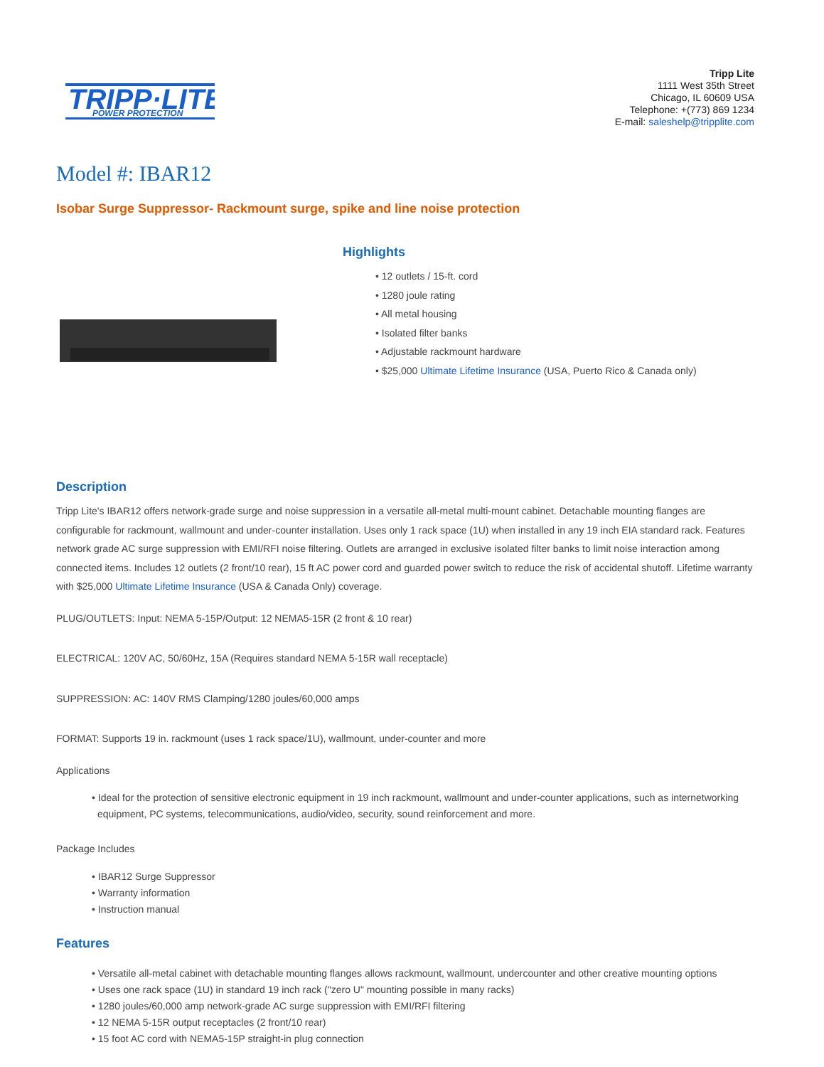TRIPP·LITE
POWER PROTECTION
Tripp Lite
1111 West 35th Street
Chicago, IL 60609 USA
Telephone: +(773) 869 1234
E-mail: saleshelp@tripplite.com
Model #: IBAR12
Isobar Surge Suppressor- Rackmount surge, spike and line noise protection
Highlights
• 12 outlets / 15-ft. cord
• 1280 joule rating
• All metal housing
• Isolated filter banks
• Adjustable rackmount hardware
• $25,000 Ultimate Lifetime Insurance (USA, Puerto Rico & Canada only)
Description
Tripp Lite's IBAR12 offers network-grade surge and noise suppression in a versatile all-metal multi-mount cabinet. Detachable mounting flanges are configurable for rackmount, wallmount and under-counter installation. Uses only 1 rack space (1U) when installed in any 19 inch EIA standard rack. Features network grade AC surge suppression with EMI/RFI noise filtering. Outlets are arranged in exclusive isolated filter banks to limit noise interaction among connected items. Includes 12 outlets (2 front/10 rear), 15 ft AC power cord and guarded power switch to reduce the risk of accidental shutoff. Lifetime warranty with $25,000 Ultimate Lifetime Insurance (USA & Canada Only) coverage.
PLUG/OUTLETS: Input: NEMA 5-15P/Output: 12 NEMA5-15R (2 front & 10 rear)
ELECTRICAL: 120V AC, 50/60Hz, 15A (Requires standard NEMA 5-15R wall receptacle)
SUPPRESSION: AC: 140V RMS Clamping/1280 joules/60,000 amps
FORMAT: Supports 19 in. rackmount (uses 1 rack space/1U), wallmount, under-counter and more
Applications
• Ideal for the protection of sensitive electronic equipment in 19 inch rackmount, wallmount and under-counter applications, such as internetworking equipment, PC systems, telecommunications, audio/video, security, sound reinforcement and more.
Package Includes
• IBAR12 Surge Suppressor
• Warranty information
• Instruction manual
Features
• Versatile all-metal cabinet with detachable mounting flanges allows rackmount, wallmount, undercounter and other creative mounting options
• Uses one rack space (1U) in standard 19 inch rack ("zero U" mounting possible in many racks)
• 1280 joules/60,000 amp network-grade AC surge suppression with EMI/RFI filtering
• 12 NEMA 5-15R output receptacles (2 front/10 rear)
• 15 foot AC cord with NEMA5-15P straight-in plug connection